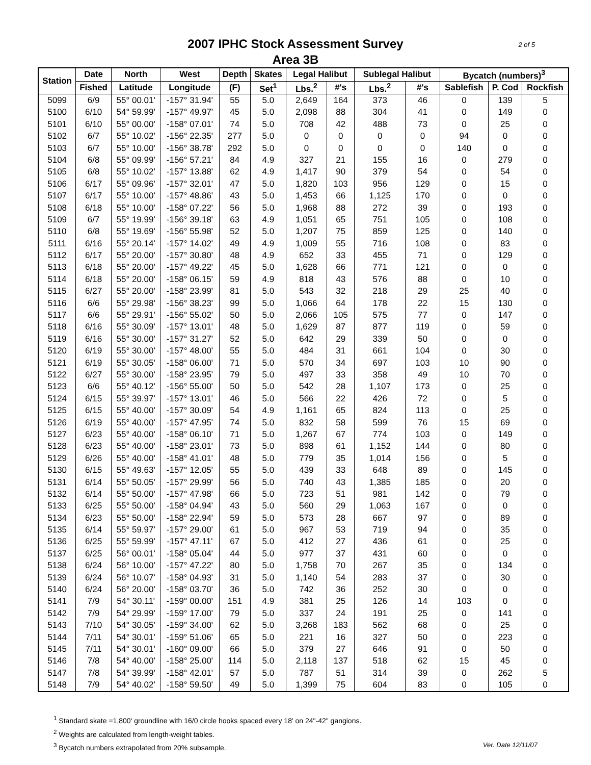2 of 5 2007 IPHC Stock Assessment Survey
Area 3B
| Station | Date | North | West | Depth | Skates | Legal Halibut | | Sublegal Halibut | | Bycatch (numbers)<sup>3</sup> | | |
| --- | --- | --- | --- | --- | --- | --- | --- | --- | --- | --- | --- | --- |
| | Fished | Latitude | Longitude | (F) | Set<sup>1</sup> | Lbs.<sup>2</sup> | #'s | Lbs.<sup>2</sup> | #'s | Sablefish | P. Cod | Rockfish |
| 5099 | 6/9 | 55° 00.01' | -157° 31.94' | 55 | 5.0 | 2,649 | 164 | 373 | 46 | 0 | 139 | 5 |
| 5100 | 6/10 | 54° 59.99' | -157° 49.97' | 45 | 5.0 | 2,098 | 88 | 304 | 41 | 0 | 149 | 0 |
| 5101 | 6/10 | 55° 00.00' | -158° 07.01' | 74 | 5.0 | 708 | 42 | 488 | 73 | 0 | 25 | 0 |
| 5102 | 6/7 | 55° 10.02' | -156° 22.35' | 277 | 5.0 | 0 | 0 | 0 | 0 | 94 | 0 | 0 |
| 5103 | 6/7 | 55° 10.00' | -156° 38.78' | 292 | 5.0 | 0 | 0 | 0 | 0 | 140 | 0 | 0 |
| 5104 | 6/8 | 55° 09.99' | -156° 57.21' | 84 | 4.9 | 327 | 21 | 155 | 16 | 0 | 279 | 0 |
| 5105 | 6/8 | 55° 10.02' | -157° 13.88' | 62 | 4.9 | 1,417 | 90 | 379 | 54 | 0 | 54 | 0 |
| 5106 | 6/17 | 55° 09.96' | -157° 32.01' | 47 | 5.0 | 1,820 | 103 | 956 | 129 | 0 | 15 | 0 |
| 5107 | 6/17 | 55° 10.00' | -157° 48.86' | 43 | 5.0 | 1,453 | 66 | 1,125 | 170 | 0 | 0 | 0 |
| 5108 | 6/18 | 55° 10.00' | -158° 07.22' | 56 | 5.0 | 1,968 | 88 | 272 | 39 | 0 | 193 | 0 |
| 5109 | 6/7 | 55° 19.99' | -156° 39.18' | 63 | 4.9 | 1,051 | 65 | 751 | 105 | 0 | 108 | 0 |
| 5110 | 6/8 | 55° 19.69' | -156° 55.98' | 52 | 5.0 | 1,207 | 75 | 859 | 125 | 0 | 140 | 0 |
| 5111 | 6/16 | 55° 20.14' | -157° 14.02' | 49 | 4.9 | 1,009 | 55 | 716 | 108 | 0 | 83 | 0 |
| 5112 | 6/17 | 55° 20.00' | -157° 30.80' | 48 | 4.9 | 652 | 33 | 455 | 71 | 0 | 129 | 0 |
| 5113 | 6/18 | 55° 20.00' | -157° 49.22' | 45 | 5.0 | 1,628 | 66 | 771 | 121 | 0 | 0 | 0 |
| 5114 | 6/18 | 55° 20.00' | -158° 06.15' | 59 | 4.9 | 818 | 43 | 576 | 88 | 0 | 10 | 0 |
| 5115 | 6/27 | 55° 20.00' | -158° 23.99' | 81 | 5.0 | 543 | 32 | 218 | 29 | 25 | 40 | 0 |
| 5116 | 6/6 | 55° 29.98' | -156° 38.23' | 99 | 5.0 | 1,066 | 64 | 178 | 22 | 15 | 130 | 0 |
| 5117 | 6/6 | 55° 29.91' | -156° 55.02' | 50 | 5.0 | 2,066 | 105 | 575 | 77 | 0 | 147 | 0 |
| 5118 | 6/16 | 55° 30.09' | -157° 13.01' | 48 | 5.0 | 1,629 | 87 | 877 | 119 | 0 | 59 | 0 |
| 5119 | 6/16 | 55° 30.00' | -157° 31.27' | 52 | 5.0 | 642 | 29 | 339 | 50 | 0 | 0 | 0 |
| 5120 | 6/19 | 55° 30.00' | -157° 48.00' | 55 | 5.0 | 484 | 31 | 661 | 104 | 0 | 30 | 0 |
| 5121 | 6/19 | 55° 30.05' | -158° 06.00' | 71 | 5.0 | 570 | 34 | 697 | 103 | 10 | 90 | 0 |
| 5122 | 6/27 | 55° 30.00' | -158° 23.95' | 79 | 5.0 | 497 | 33 | 358 | 49 | 10 | 70 | 0 |
| 5123 | 6/6 | 55° 40.12' | -156° 55.00' | 50 | 5.0 | 542 | 28 | 1,107 | 173 | 0 | 25 | 0 |
| 5124 | 6/15 | 55° 39.97' | -157° 13.01' | 46 | 5.0 | 566 | 22 | 426 | 72 | 0 | 5 | 0 |
| 5125 | 6/15 | 55° 40.00' | -157° 30.09' | 54 | 4.9 | 1,161 | 65 | 824 | 113 | 0 | 25 | 0 |
| 5126 | 6/19 | 55° 40.00' | -157° 47.95' | 74 | 5.0 | 832 | 58 | 599 | 76 | 15 | 69 | 0 |
| 5127 | 6/23 | 55° 40.00' | -158° 06.10' | 71 | 5.0 | 1,267 | 67 | 774 | 103 | 0 | 149 | 0 |
| 5128 | 6/23 | 55° 40.00' | -158° 23.01' | 73 | 5.0 | 898 | 61 | 1,152 | 144 | 0 | 80 | 0 |
| 5129 | 6/26 | 55° 40.00' | -158° 41.01' | 48 | 5.0 | 779 | 35 | 1,014 | 156 | 0 | 5 | 0 |
| 5130 | 6/15 | 55° 49.63' | -157° 12.05' | 55 | 5.0 | 439 | 33 | 648 | 89 | 0 | 145 | 0 |
| 5131 | 6/14 | 55° 50.05' | -157° 29.99' | 56 | 5.0 | 740 | 43 | 1,385 | 185 | 0 | 20 | 0 |
| 5132 | 6/14 | 55° 50.00' | -157° 47.98' | 66 | 5.0 | 723 | 51 | 981 | 142 | 0 | 79 | 0 |
| 5133 | 6/25 | 55° 50.00' | -158° 04.94' | 43 | 5.0 | 560 | 29 | 1,063 | 167 | 0 | 0 | 0 |
| 5134 | 6/23 | 55° 50.00' | -158° 22.94' | 59 | 5.0 | 573 | 28 | 667 | 97 | 0 | 89 | 0 |
| 5135 | 6/14 | 55° 59.97' | -157° 29.00' | 61 | 5.0 | 967 | 53 | 719 | 94 | 0 | 35 | 0 |
| 5136 | 6/25 | 55° 59.99' | -157° 47.11' | 67 | 5.0 | 412 | 27 | 436 | 61 | 0 | 25 | 0 |
| 5137 | 6/25 | 56° 00.01' | -158° 05.04' | 44 | 5.0 | 977 | 37 | 431 | 60 | 0 | 0 | 0 |
| 5138 | 6/24 | 56° 10.00' | -157° 47.22' | 80 | 5.0 | 1,758 | 70 | 267 | 35 | 0 | 134 | 0 |
| 5139 | 6/24 | 56° 10.07' | -158° 04.93' | 31 | 5.0 | 1,140 | 54 | 283 | 37 | 0 | 30 | 0 |
| 5140 | 6/24 | 56° 20.00' | -158° 03.70' | 36 | 5.0 | 742 | 36 | 252 | 30 | 0 | 0 | 0 |
| 5141 | 7/9 | 54° 30.11' | -159° 00.00' | 151 | 4.9 | 381 | 25 | 126 | 14 | 103 | 0 | 0 |
| 5142 | 7/9 | 54° 29.99' | -159° 17.00' | 79 | 5.0 | 337 | 24 | 191 | 25 | 0 | 141 | 0 |
| 5143 | 7/10 | 54° 30.05' | -159° 34.00' | 62 | 5.0 | 3,268 | 183 | 562 | 68 | 0 | 25 | 0 |
| 5144 | 7/11 | 54° 30.01' | -159° 51.06' | 65 | 5.0 | 221 | 16 | 327 | 50 | 0 | 223 | 0 |
| 5145 | 7/11 | 54° 30.01' | -160° 09.00' | 66 | 5.0 | 379 | 27 | 646 | 91 | 0 | 50 | 0 |
| 5146 | 7/8 | 54° 40.00' | -158° 25.00' | 114 | 5.0 | 2,118 | 137 | 518 | 62 | 15 | 45 | 0 |
| 5147 | 7/8 | 54° 39.99' | -158° 42.01' | 57 | 5.0 | 787 | 51 | 314 | 39 | 0 | 262 | 5 |
| 5148 | 7/9 | 54° 40.02' | -158° 59.50' | 49 | 5.0 | 1,399 | 75 | 604 | 83 | 0 | 105 | 0 |
<sup>1</sup> Standard skate =1,800' groundline with 16/0 circle hooks spaced every 18' on 24"-42" gangions.
<sup>2</sup> Weights are calculated from length-weight tables.
Ver. Date 12/11/07<sup>3</sup> Bycatch numbers extrapolated from 20% subsample.